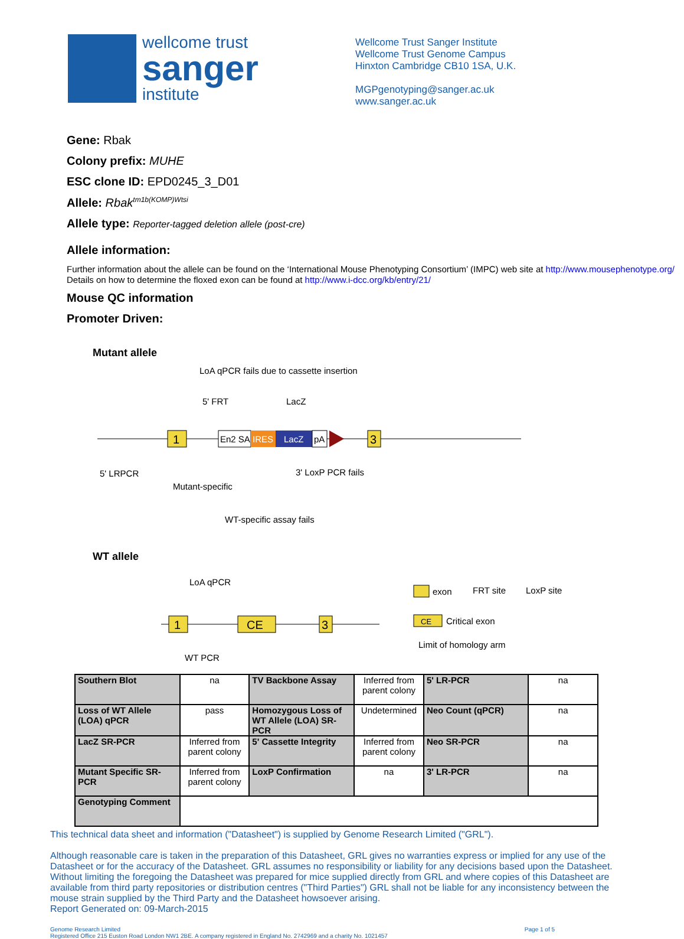wellcome trust
sanger
institute
Wellcome Trust Sanger Institute
Wellcome Trust Genome Campus
Hinxton Cambridge CB10 1SA, U.K.
MGPgenotyping@sanger.ac.uk
www.sanger.ac.uk
Gene: Rbak
Colony prefix: MUHE
ESC clone ID: EPD0245_3_D01
Allele: Rbak<sup>tm1b(KOMP)Wtsi</sup>
Allele type: Reporter-tagged deletion allele (post-cre)
Allele information:
Further information about the allele can be found on the ‘International Mouse Phenotyping Consortium’ (IMPC) web site at http://www.mousephenotype.org/
Details on how to determine the floxed exon can be found at http://www.i-dcc.org/kb/entry/21/
Mouse QC information
Promoter Driven:
Mutant allele
LoA qPCR fails due to cassette insertion
5' FRT
LacZ
1
En2 SA
IRES
LacZ
pA
3
5' LRPCR
3' LoxP PCR fails
Mutant-specific
WT-specific assay fails
WT allele
LoA qPCR
1
CE
3
WT PCR
exon
FRT site
LoxP site
CE
Critical exon
Limit of homology arm
| Southern Blot | na | TV Backbone Assay | Inferred from parent colony | 5' LR-PCR | na |
| Loss of WT Allele (LOA) qPCR | pass | Homozygous Loss of WT Allele (LOA) SR-PCR | Undetermined | Neo Count (qPCR) | na |
| LacZ SR-PCR | Inferred from parent colony | 5' Cassette Integrity | Inferred from parent colony | Neo SR-PCR | na |
| Mutant Specific SR-PCR | Inferred from parent colony | LoxP Confirmation | na | 3' LR-PCR | na |
| Genotyping Comment | | | | | |
This technical data sheet and information ("Datasheet") is supplied by Genome Research Limited ("GRL").
Although reasonable care is taken in the preparation of this Datasheet, GRL gives no warranties express or implied for any use of the Datasheet or for the accuracy of the Datasheet. GRL assumes no responsibility or liability for any decisions based upon the Datasheet. Without limiting the foregoing the Datasheet was prepared for mice supplied directly from GRL and where copies of this Datasheet are available from third party repositories or distribution centres ("Third Parties") GRL shall not be liable for any inconsistency between the mouse strain supplied by the Third Party and the Datasheet howsoever arising.
Report Generated on: 09-March-2015
Genome Research Limited
Registered Office 215 Euston Road London NW1 2BE. A company registered in England No. 2742969 and a charity No. 1021457
Page 1 of 5